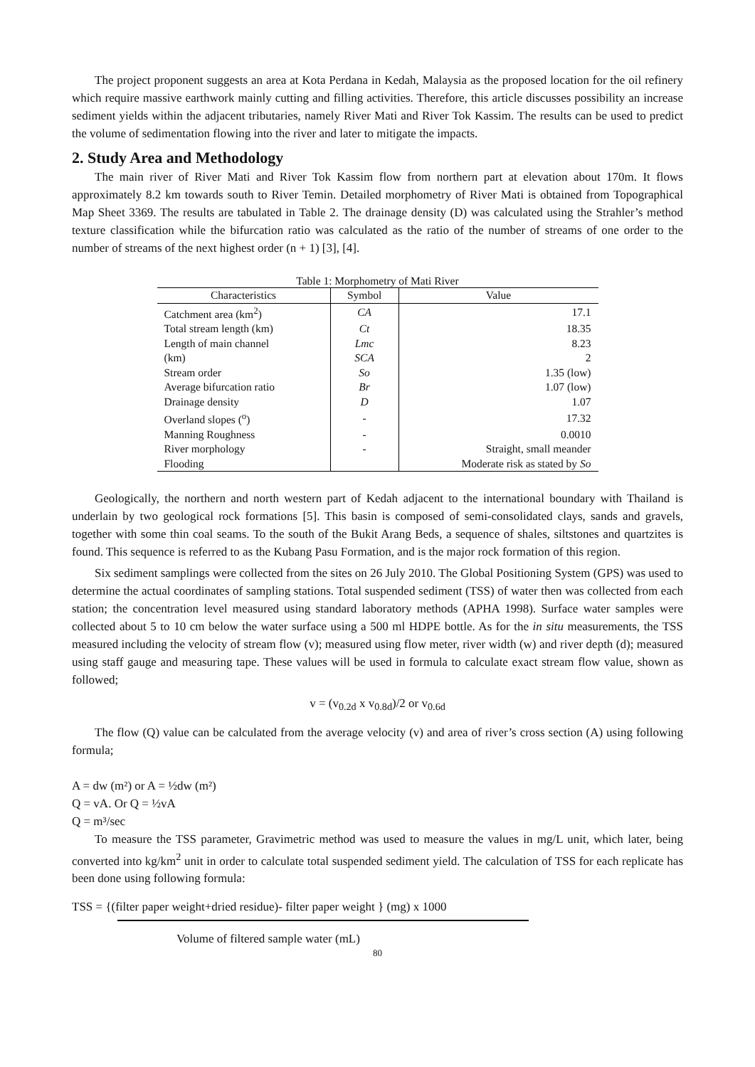The project proponent suggests an area at Kota Perdana in Kedah, Malaysia as the proposed location for the oil refinery which require massive earthwork mainly cutting and filling activities. Therefore, this article discusses possibility an increase sediment yields within the adjacent tributaries, namely River Mati and River Tok Kassim. The results can be used to predict the volume of sedimentation flowing into the river and later to mitigate the impacts.
2. Study Area and Methodology
The main river of River Mati and River Tok Kassim flow from northern part at elevation about 170m. It flows approximately 8.2 km towards south to River Temin. Detailed morphometry of River Mati is obtained from Topographical Map Sheet 3369. The results are tabulated in Table 2. The drainage density (D) was calculated using the Strahler’s method texture classification while the bifurcation ratio was calculated as the ratio of the number of streams of one order to the number of streams of the next highest order (n + 1) [3], [4].
Table 1: Morphometry of Mati River
| Characteristics | Symbol | Value |
| --- | --- | --- |
| Catchment area (km<sup>2</sup>) | CA | 17.1 |
| Total stream length (km) | Ct | 18.35 |
| Length of main channel | Lmc | 8.23 |
| (km) | SCA | 2 |
| Stream order | So | 1.35 (low) |
| Average bifurcation ratio | Br | 1.07 (low) |
| Drainage density | D | 1.07 |
| Overland slopes (<sup>o</sup>) | - | 17.32 |
| Manning Roughness | - | 0.0010 |
| River morphology | - | Straight, small meander |
| Flooding | | Moderate risk as stated by So |
Geologically, the northern and north western part of Kedah adjacent to the international boundary with Thailand is underlain by two geological rock formations [5]. This basin is composed of semi-consolidated clays, sands and gravels, together with some thin coal seams. To the south of the Bukit Arang Beds, a sequence of shales, siltstones and quartzites is found. This sequence is referred to as the Kubang Pasu Formation, and is the major rock formation of this region.
Six sediment samplings were collected from the sites on 26 July 2010. The Global Positioning System (GPS) was used to determine the actual coordinates of sampling stations. Total suspended sediment (TSS) of water then was collected from each station; the concentration level measured using standard laboratory methods (APHA 1998). Surface water samples were collected about 5 to 10 cm below the water surface using a 500 ml HDPE bottle. As for the in situ measurements, the TSS measured including the velocity of stream flow (v); measured using flow meter, river width (w) and river depth (d); measured using staff gauge and measuring tape. These values will be used in formula to calculate exact stream flow value, shown as followed;
v = (v<sub>0.2d</sub> x v<sub>0.8d</sub>)/2 or v<sub>0.6d</sub>
The flow (Q) value can be calculated from the average velocity (v) and area of river’s cross section (A) using following formula;
A = dw (m²) or A = ½dw (m²)
Q = vA. Or Q = ½vA
Q = m³/sec
To measure the TSS parameter, Gravimetric method was used to measure the values in mg/L unit, which later, being converted into kg/km<sup>2</sup> unit in order to calculate total suspended sediment yield. The calculation of TSS for each replicate has been done using following formula:
TSS = {(filter paper weight+dried residue)- filter paper weight } (mg) x 1000
Volume of filtered sample water (mL)
80